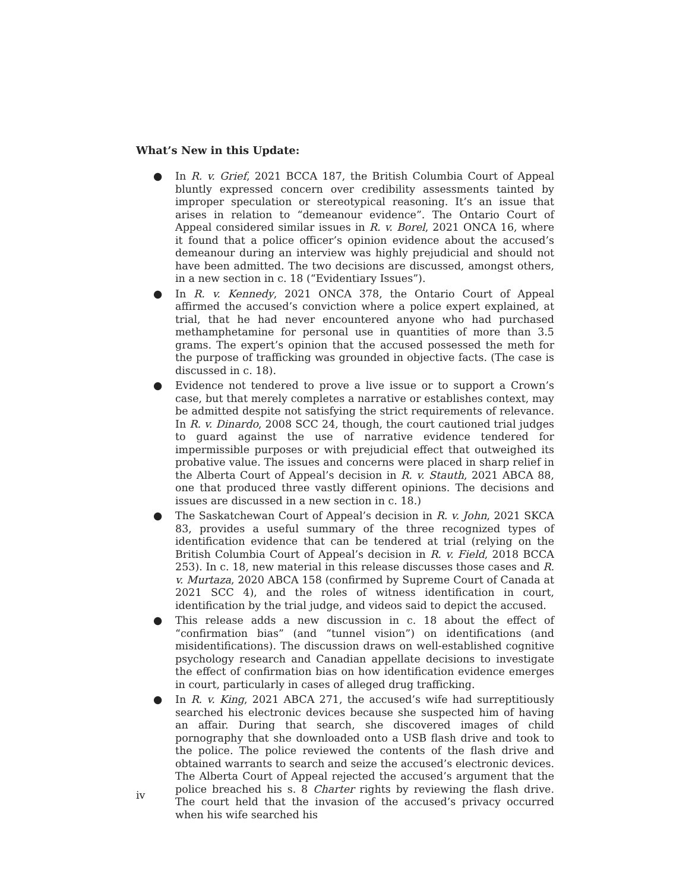What’s New in this Update:
● In R. v. Grief, 2021 BCCA 187, the British Columbia Court of Appeal bluntly expressed concern over credibility assessments tainted by improper speculation or stereotypical reasoning. It’s an issue that arises in relation to “demeanour evidence”. The Ontario Court of Appeal considered similar issues in R. v. Borel, 2021 ONCA 16, where it found that a police officer’s opinion evidence about the accused’s demeanour during an interview was highly prejudicial and should not have been admitted. The two decisions are discussed, amongst others, in a new section in c. 18 (“Evidentiary Issues”).
● In R. v. Kennedy, 2021 ONCA 378, the Ontario Court of Appeal affirmed the accused’s conviction where a police expert explained, at trial, that he had never encountered anyone who had purchased methamphetamine for personal use in quantities of more than 3.5 grams. The expert’s opinion that the accused possessed the meth for the purpose of trafficking was grounded in objective facts. (The case is discussed in c. 18).
● Evidence not tendered to prove a live issue or to support a Crown’s case, but that merely completes a narrative or establishes context, may be admitted despite not satisfying the strict requirements of relevance. In R. v. Dinardo, 2008 SCC 24, though, the court cautioned trial judges to guard against the use of narrative evidence tendered for impermissible purposes or with prejudicial effect that outweighed its probative value. The issues and concerns were placed in sharp relief in the Alberta Court of Appeal’s decision in R. v. Stauth, 2021 ABCA 88, one that produced three vastly different opinions. The decisions and issues are discussed in a new section in c. 18.)
● The Saskatchewan Court of Appeal’s decision in R. v. John, 2021 SKCA 83, provides a useful summary of the three recognized types of identification evidence that can be tendered at trial (relying on the British Columbia Court of Appeal’s decision in R. v. Field, 2018 BCCA 253). In c. 18, new material in this release discusses those cases and R. v. Murtaza, 2020 ABCA 158 (confirmed by Supreme Court of Canada at 2021 SCC 4), and the roles of witness identification in court, identification by the trial judge, and videos said to depict the accused.
● This release adds a new discussion in c. 18 about the effect of “confirmation bias” (and “tunnel vision”) on identifications (and misidentifications). The discussion draws on well-established cognitive psychology research and Canadian appellate decisions to investigate the effect of confirmation bias on how identification evidence emerges in court, particularly in cases of alleged drug trafficking.
● In R. v. King, 2021 ABCA 271, the accused’s wife had surreptitiously searched his electronic devices because she suspected him of having an affair. During that search, she discovered images of child pornography that she downloaded onto a USB flash drive and took to the police. The police reviewed the contents of the flash drive and obtained warrants to search and seize the accused’s electronic devices. The Alberta Court of Appeal rejected the accused’s argument that the police breached his s. 8 Charter rights by reviewing the flash drive. The court held that the invasion of the accused’s privacy occurred when his wife searched his
iv